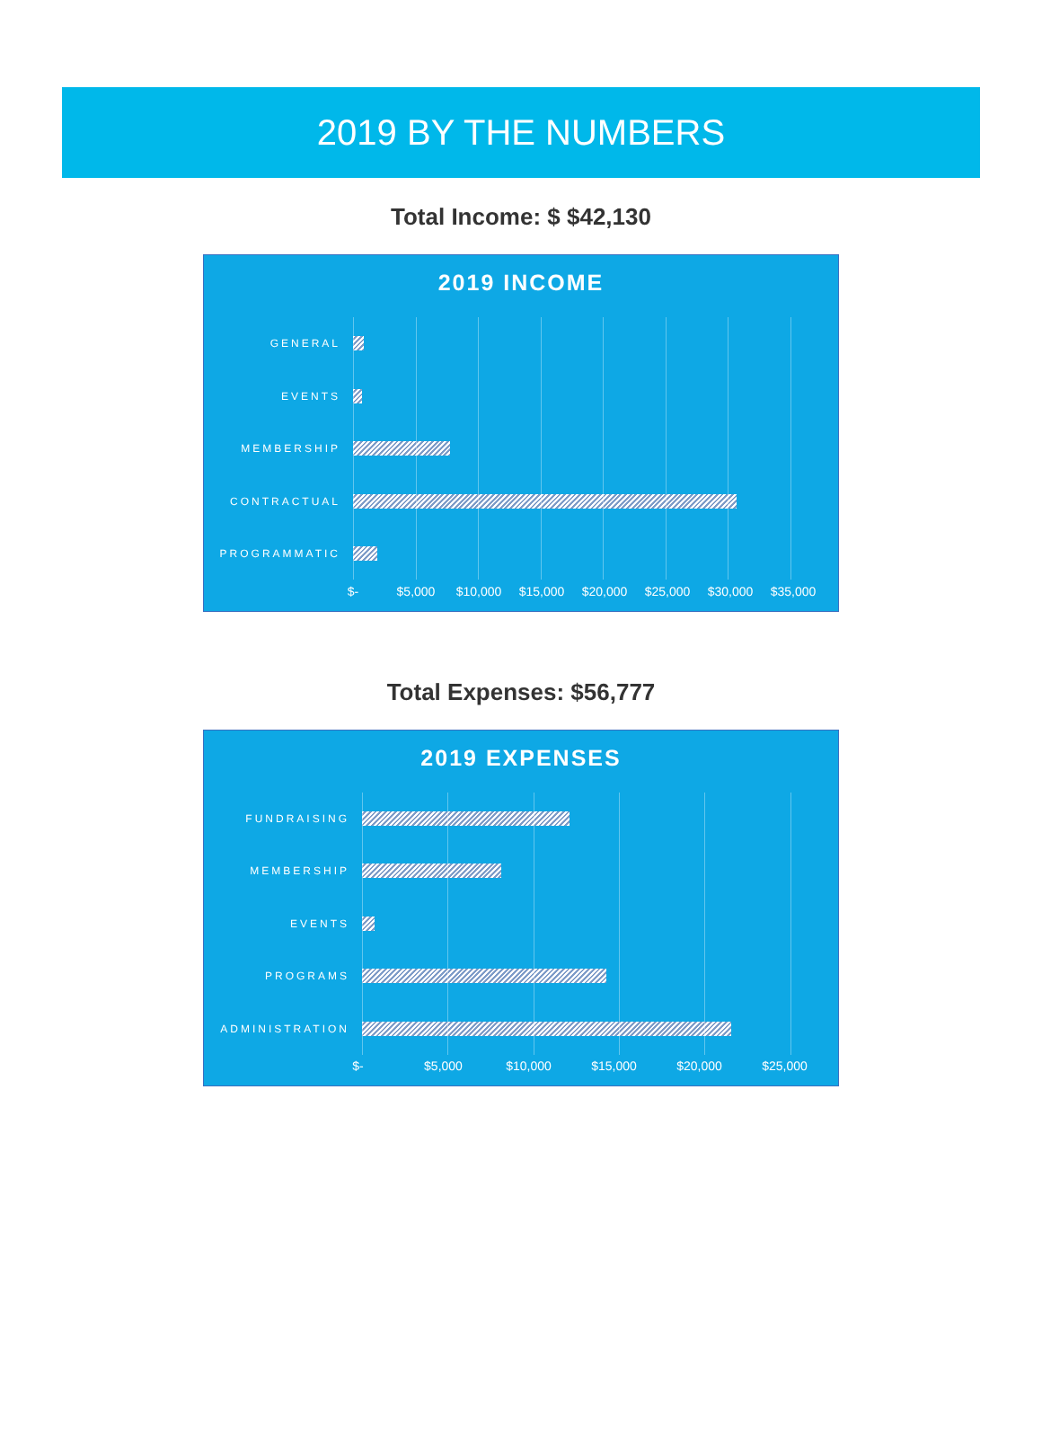2019 BY THE NUMBERS
Total Income: $ $42,130
2019 INCOME
GENERAL
EVENTS
MEMBERSHIP
CONTRACTUAL
PROGRAMMATIC
$- $5,000 $10,000 $15,000 $20,000 $25,000 $30,000 $35,000
Total Expenses: $56,777
2019 EXPENSES
FUNDRAISING
MEMBERSHIP
EVENTS
PROGRAMS
ADMINISTRATION
$- $5,000 $10,000 $15,000 $20,000 $25,000